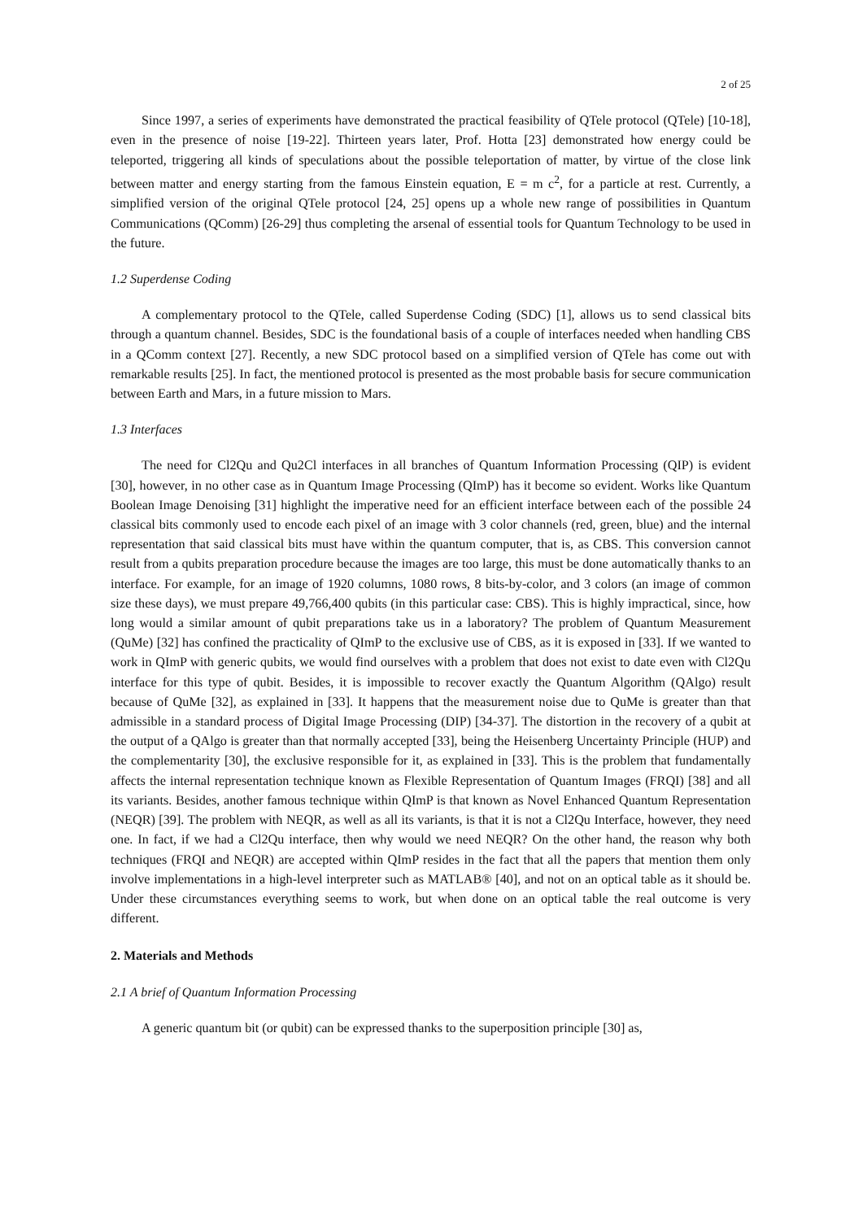2 of 25
Since 1997, a series of experiments have demonstrated the practical feasibility of QTele protocol (QTele) [10-18], even in the presence of noise [19-22]. Thirteen years later, Prof. Hotta [23] demonstrated how energy could be teleported, triggering all kinds of speculations about the possible teleportation of matter, by virtue of the close link between matter and energy starting from the famous Einstein equation, E = m c<sup>2</sup>, for a particle at rest. Currently, a simplified version of the original QTele protocol [24, 25] opens up a whole new range of possibilities in Quantum Communications (QComm) [26-29] thus completing the arsenal of essential tools for Quantum Technology to be used in the future.
1.2 Superdense Coding
A complementary protocol to the QTele, called Superdense Coding (SDC) [1], allows us to send classical bits through a quantum channel. Besides, SDC is the foundational basis of a couple of interfaces needed when handling CBS in a QComm context [27]. Recently, a new SDC protocol based on a simplified version of QTele has come out with remarkable results [25]. In fact, the mentioned protocol is presented as the most probable basis for secure communication between Earth and Mars, in a future mission to Mars.
1.3 Interfaces
The need for Cl2Qu and Qu2Cl interfaces in all branches of Quantum Information Processing (QIP) is evident [30], however, in no other case as in Quantum Image Processing (QImP) has it become so evident. Works like Quantum Boolean Image Denoising [31] highlight the imperative need for an efficient interface between each of the possible 24 classical bits commonly used to encode each pixel of an image with 3 color channels (red, green, blue) and the internal representation that said classical bits must have within the quantum computer, that is, as CBS. This conversion cannot result from a qubits preparation procedure because the images are too large, this must be done automatically thanks to an interface. For example, for an image of 1920 columns, 1080 rows, 8 bits-by-color, and 3 colors (an image of common size these days), we must prepare 49,766,400 qubits (in this particular case: CBS). This is highly impractical, since, how long would a similar amount of qubit preparations take us in a laboratory? The problem of Quantum Measurement (QuMe) [32] has confined the practicality of QImP to the exclusive use of CBS, as it is exposed in [33]. If we wanted to work in QImP with generic qubits, we would find ourselves with a problem that does not exist to date even with Cl2Qu interface for this type of qubit. Besides, it is impossible to recover exactly the Quantum Algorithm (QAlgo) result because of QuMe [32], as explained in [33]. It happens that the measurement noise due to QuMe is greater than that admissible in a standard process of Digital Image Processing (DIP) [34-37]. The distortion in the recovery of a qubit at the output of a QAlgo is greater than that normally accepted [33], being the Heisenberg Uncertainty Principle (HUP) and the complementarity [30], the exclusive responsible for it, as explained in [33]. This is the problem that fundamentally affects the internal representation technique known as Flexible Representation of Quantum Images (FRQI) [38] and all its variants. Besides, another famous technique within QImP is that known as Novel Enhanced Quantum Representation (NEQR) [39]. The problem with NEQR, as well as all its variants, is that it is not a Cl2Qu Interface, however, they need one. In fact, if we had a Cl2Qu interface, then why would we need NEQR? On the other hand, the reason why both techniques (FRQI and NEQR) are accepted within QImP resides in the fact that all the papers that mention them only involve implementations in a high-level interpreter such as MATLAB® [40], and not on an optical table as it should be. Under these circumstances everything seems to work, but when done on an optical table the real outcome is very different.
2. Materials and Methods
2.1 A brief of Quantum Information Processing
A generic quantum bit (or qubit) can be expressed thanks to the superposition principle [30] as,